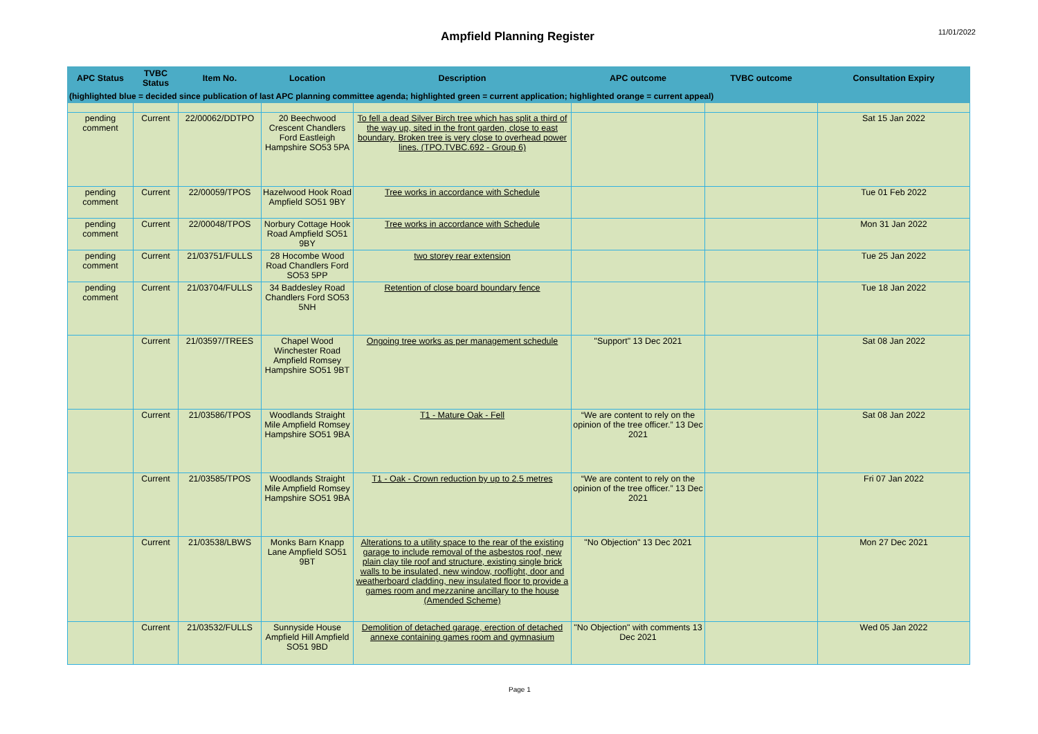Ampfield Planning Register
11/01/2022
| APC Status | TVBC Status | Item No. | Location | Description | APC outcome | TVBC outcome | Consultation Expiry |
| --- | --- | --- | --- | --- | --- | --- | --- |
| (highlighted blue = decided since publication of last APC planning committee agenda; highlighted green = current application; highlighted orange = current appeal) | | | | | | | |
| pending comment | Current | 22/00062/DDTPO | 20 Beechwood Crescent Chandlers Ford Eastleigh Hampshire SO53 5PA | To fell a dead Silver Birch tree which has split a third of the way up, sited in the front garden, close to east boundary. Broken tree is very close to overhead power lines. (TPO.TVBC.692 - Group 6) | | | Sat 15 Jan 2022 |
| pending comment | Current | 22/00059/TPOS | Hazelwood Hook Road Ampfield SO51 9BY | Tree works in accordance with Schedule | | | Tue 01 Feb 2022 |
| pending comment | Current | 22/00048/TPOS | Norbury Cottage Hook Road Ampfield SO51 9BY | Tree works in accordance with Schedule | | | Mon 31 Jan 2022 |
| pending comment | Current | 21/03751/FULLS | 28 Hocombe Wood Road Chandlers Ford SO53 5PP | two storey rear extension | | | Tue 25 Jan 2022 |
| pending comment | Current | 21/03704/FULLS | 34 Baddesley Road Chandlers Ford SO53 5NH | Retention of close board boundary fence | | | Tue 18 Jan 2022 |
| | Current | 21/03597/TREES | Chapel Wood Winchester Road Ampfield Romsey Hampshire SO51 9BT | Ongoing tree works as per management schedule | "Support" 13 Dec 2021 | | Sat 08 Jan 2022 |
| | Current | 21/03586/TPOS | Woodlands Straight Mile Ampfield Romsey Hampshire SO51 9BA | T1 - Mature Oak - Fell | “We are content to rely on the opinion of the tree officer.” 13 Dec 2021 | | Sat 08 Jan 2022 |
| | Current | 21/03585/TPOS | Woodlands Straight Mile Ampfield Romsey Hampshire SO51 9BA | T1 - Oak - Crown reduction by up to 2.5 metres | “We are content to rely on the opinion of the tree officer.” 13 Dec 2021 | | Fri 07 Jan 2022 |
| | Current | 21/03538/LBWS | Monks Barn Knapp Lane Ampfield SO51 9BT | Alterations to a utility space to the rear of the existing garage to include removal of the asbestos roof, new plain clay tile roof and structure, existing single brick walls to be insulated, new window, rooflight, door and weatherboard cladding, new insulated floor to provide a games room and mezzanine ancillary to the house (Amended Scheme) | "No Objection" 13 Dec 2021 | | Mon 27 Dec 2021 |
| | Current | 21/03532/FULLS | Sunnyside House Ampfield Hill Ampfield SO51 9BD | Demolition of detached garage, erection of detached annexe containing games room and gymnasium | "No Objection" with comments 13 Dec 2021 | | Wed 05 Jan 2022 |
Page 1